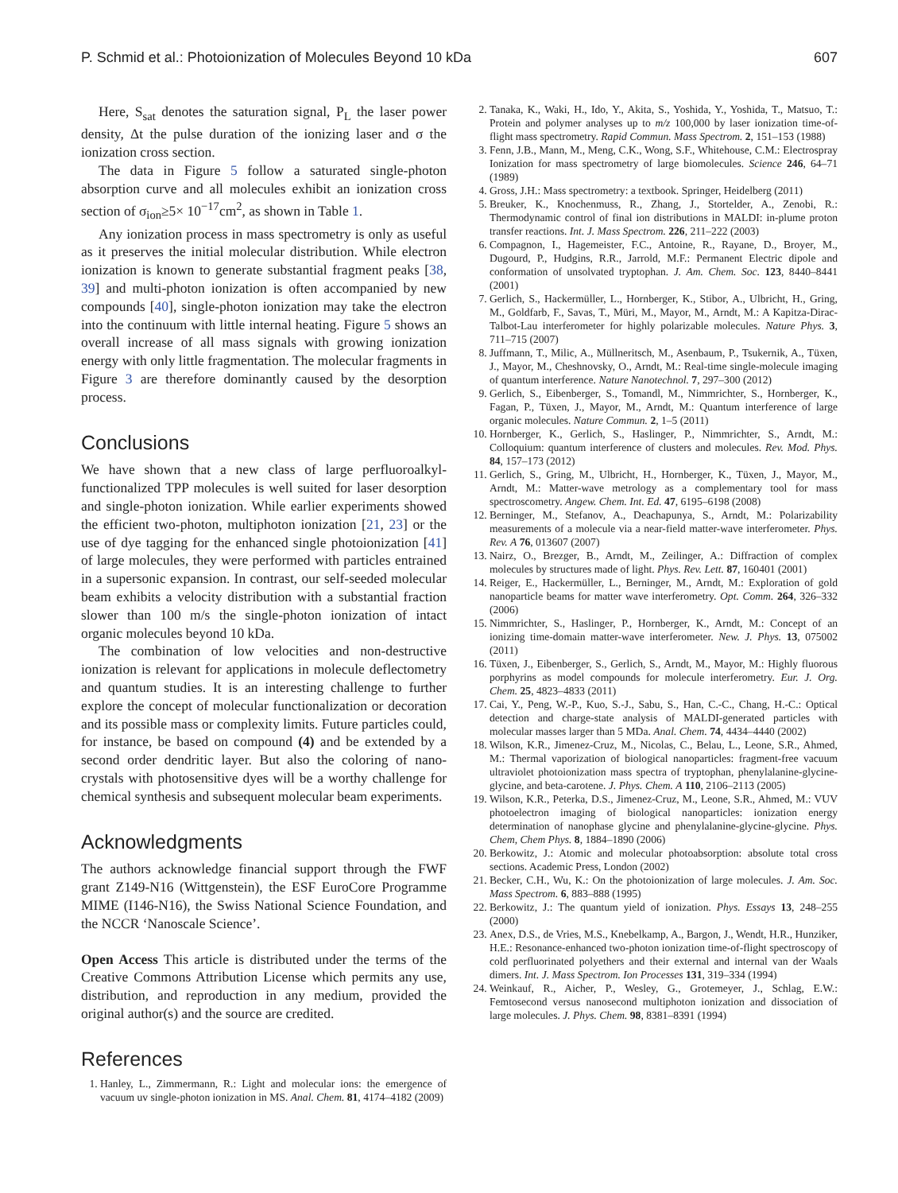P. Schmid et al.: Photoionization of Molecules Beyond 10 kDa 607
Here, S<sub>sat</sub> denotes the saturation signal, P<sub>L</sub> the laser power density, Δt the pulse duration of the ionizing laser and σ the ionization cross section.
The data in Figure 5 follow a saturated single-photon absorption curve and all molecules exhibit an ionization cross section of σ<sub>ion</sub>≥5× 10<sup>−17</sup>cm<sup>2</sup>, as shown in Table 1.
Any ionization process in mass spectrometry is only as useful as it preserves the initial molecular distribution. While electron ionization is known to generate substantial fragment peaks [38, 39] and multi-photon ionization is often accompanied by new compounds [40], single-photon ionization may take the electron into the continuum with little internal heating. Figure 5 shows an overall increase of all mass signals with growing ionization energy with only little fragmentation. The molecular fragments in Figure 3 are therefore dominantly caused by the desorption process.
Conclusions
We have shown that a new class of large perfluoroalkyl-functionalized TPP molecules is well suited for laser desorption and single-photon ionization. While earlier experiments showed the efficient two-photon, multiphoton ionization [21, 23] or the use of dye tagging for the enhanced single photoionization [41] of large molecules, they were performed with particles entrained in a supersonic expansion. In contrast, our self-seeded molecular beam exhibits a velocity distribution with a substantial fraction slower than 100 m/s the single-photon ionization of intact organic molecules beyond 10 kDa.
The combination of low velocities and non-destructive ionization is relevant for applications in molecule deflectometry and quantum studies. It is an interesting challenge to further explore the concept of molecular functionalization or decoration and its possible mass or complexity limits. Future particles could, for instance, be based on compound (4) and be extended by a second order dendritic layer. But also the coloring of nano-crystals with photosensitive dyes will be a worthy challenge for chemical synthesis and subsequent molecular beam experiments.
Acknowledgments
The authors acknowledge financial support through the FWF grant Z149-N16 (Wittgenstein), the ESF EuroCore Programme MIME (I146-N16), the Swiss National Science Foundation, and the NCCR ‘Nanoscale Science’.
Open Access This article is distributed under the terms of the Creative Commons Attribution License which permits any use, distribution, and reproduction in any medium, provided the original author(s) and the source are credited.
References
1. Hanley, L., Zimmermann, R.: Light and molecular ions: the emergence of vacuum uv single-photon ionization in MS. Anal. Chem. 81, 4174–4182 (2009)
2. Tanaka, K., Waki, H., Ido, Y., Akita, S., Yoshida, Y., Yoshida, T., Matsuo, T.: Protein and polymer analyses up to m/z 100,000 by laser ionization time-of-flight mass spectrometry. Rapid Commun. Mass Spectrom. 2, 151–153 (1988)
3. Fenn, J.B., Mann, M., Meng, C.K., Wong, S.F., Whitehouse, C.M.: Electrospray Ionization for mass spectrometry of large biomolecules. Science 246, 64–71 (1989)
4. Gross, J.H.: Mass spectrometry: a textbook. Springer, Heidelberg (2011)
5. Breuker, K., Knochenmuss, R., Zhang, J., Stortelder, A., Zenobi, R.: Thermodynamic control of final ion distributions in MALDI: in-plume proton transfer reactions. Int. J. Mass Spectrom. 226, 211–222 (2003)
6. Compagnon, I., Hagemeister, F.C., Antoine, R., Rayane, D., Broyer, M., Dugourd, P., Hudgins, R.R., Jarrold, M.F.: Permanent Electric dipole and conformation of unsolvated tryptophan. J. Am. Chem. Soc. 123, 8440–8441 (2001)
7. Gerlich, S., Hackermüller, L., Hornberger, K., Stibor, A., Ulbricht, H., Gring, M., Goldfarb, F., Savas, T., Müri, M., Mayor, M., Arndt, M.: A Kapitza-Dirac-Talbot-Lau interferometer for highly polarizable molecules. Nature Phys. 3, 711–715 (2007)
8. Juffmann, T., Milic, A., Müllneritsch, M., Asenbaum, P., Tsukernik, A., Tüxen, J., Mayor, M., Cheshnovsky, O., Arndt, M.: Real-time single-molecule imaging of quantum interference. Nature Nanotechnol. 7, 297–300 (2012)
9. Gerlich, S., Eibenberger, S., Tomandl, M., Nimmrichter, S., Hornberger, K., Fagan, P., Tüxen, J., Mayor, M., Arndt, M.: Quantum interference of large organic molecules. Nature Commun. 2, 1–5 (2011)
10. Hornberger, K., Gerlich, S., Haslinger, P., Nimmrichter, S., Arndt, M.: Colloquium: quantum interference of clusters and molecules. Rev. Mod. Phys. 84, 157–173 (2012)
11. Gerlich, S., Gring, M., Ulbricht, H., Hornberger, K., Tüxen, J., Mayor, M., Arndt, M.: Matter-wave metrology as a complementary tool for mass spectroscometry. Angew. Chem. Int. Ed. 47, 6195–6198 (2008)
12. Berninger, M., Stefanov, A., Deachapunya, S., Arndt, M.: Polarizability measurements of a molecule via a near-field matter-wave interferometer. Phys. Rev. A 76, 013607 (2007)
13. Nairz, O., Brezger, B., Arndt, M., Zeilinger, A.: Diffraction of complex molecules by structures made of light. Phys. Rev. Lett. 87, 160401 (2001)
14. Reiger, E., Hackermüller, L., Berninger, M., Arndt, M.: Exploration of gold nanoparticle beams for matter wave interferometry. Opt. Comm. 264, 326–332 (2006)
15. Nimmrichter, S., Haslinger, P., Hornberger, K., Arndt, M.: Concept of an ionizing time-domain matter-wave interferometer. New. J. Phys. 13, 075002 (2011)
16. Tüxen, J., Eibenberger, S., Gerlich, S., Arndt, M., Mayor, M.: Highly fluorous porphyrins as model compounds for molecule interferometry. Eur. J. Org. Chem. 25, 4823–4833 (2011)
17. Cai, Y., Peng, W.-P., Kuo, S.-J., Sabu, S., Han, C.-C., Chang, H.-C.: Optical detection and charge-state analysis of MALDI-generated particles with molecular masses larger than 5 MDa. Anal. Chem. 74, 4434–4440 (2002)
18. Wilson, K.R., Jimenez-Cruz, M., Nicolas, C., Belau, L., Leone, S.R., Ahmed, M.: Thermal vaporization of biological nanoparticles: fragment-free vacuum ultraviolet photoionization mass spectra of tryptophan, phenylalanine-glycine-glycine, and beta-carotene. J. Phys. Chem. A 110, 2106–2113 (2005)
19. Wilson, K.R., Peterka, D.S., Jimenez-Cruz, M., Leone, S.R., Ahmed, M.: VUV photoelectron imaging of biological nanoparticles: ionization energy determination of nanophase glycine and phenylalanine-glycine-glycine. Phys. Chem, Chem Phys. 8, 1884–1890 (2006)
20. Berkowitz, J.: Atomic and molecular photoabsorption: absolute total cross sections. Academic Press, London (2002)
21. Becker, C.H., Wu, K.: On the photoionization of large molecules. J. Am. Soc. Mass Spectrom. 6, 883–888 (1995)
22. Berkowitz, J.: The quantum yield of ionization. Phys. Essays 13, 248–255 (2000)
23. Anex, D.S., de Vries, M.S., Knebelkamp, A., Bargon, J., Wendt, H.R., Hunziker, H.E.: Resonance-enhanced two-photon ionization time-of-flight spectroscopy of cold perfluorinated polyethers and their external and internal van der Waals dimers. Int. J. Mass Spectrom. Ion Processes 131, 319–334 (1994)
24. Weinkauf, R., Aicher, P., Wesley, G., Grotemeyer, J., Schlag, E.W.: Femtosecond versus nanosecond multiphoton ionization and dissociation of large molecules. J. Phys. Chem. 98, 8381–8391 (1994)